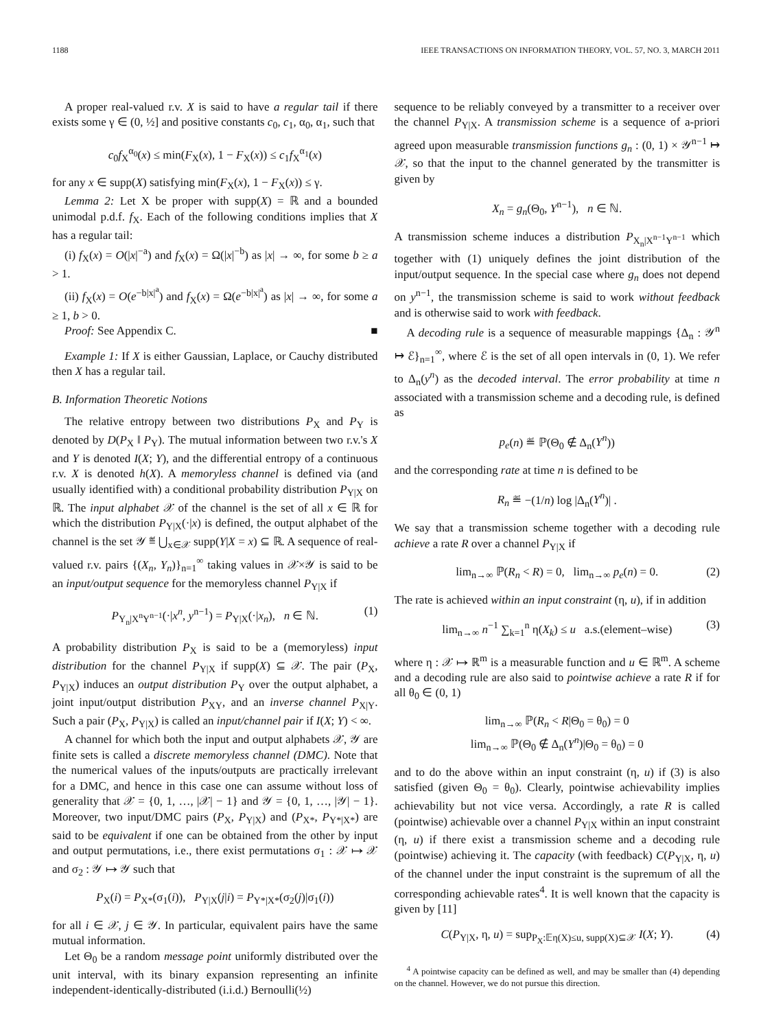1188 IEEE TRANSACTIONS ON INFORMATION THEORY, VOL. 57, NO. 3, MARCH 2011
A proper real-valued r.v. X is said to have a regular tail if there exists some γ ∈ (0, ½] and positive constants c<sub>0</sub>, c<sub>1</sub>, α<sub>0</sub>, α<sub>1</sub>, such that
c<sub>0</sub>f<sub>X</sub><sup>α<sub>0</sub></sup>(x) ≤ min(F<sub>X</sub>(x), 1 − F<sub>X</sub>(x)) ≤ c<sub>1</sub>f<sub>X</sub><sup>α<sub>1</sub></sup>(x)
for any x ∈ supp(X) satisfying min(F<sub>X</sub>(x), 1 − F<sub>X</sub>(x)) ≤ γ.
Lemma 2: Let X be proper with supp(X) = ℝ and a bounded unimodal p.d.f. f<sub>X</sub>. Each of the following conditions implies that X has a regular tail:
(i) f<sub>X</sub>(x) = O(|x|<sup>−a</sup>) and f<sub>X</sub>(x) = Ω(|x|<sup>−b</sup>) as |x| → ∞, for some b ≥ a > 1.
(ii) f<sub>X</sub>(x) = O(e<sup>−b|x|<sup>a</sup></sup>) and f<sub>X</sub>(x) = Ω(e<sup>−b|x|<sup>a</sup></sup>) as |x| → ∞, for some a ≥ 1, b > 0.
Proof: See Appendix C. ■
Example 1: If X is either Gaussian, Laplace, or Cauchy distributed then X has a regular tail.
B. Information Theoretic Notions
The relative entropy between two distributions P<sub>X</sub> and P<sub>Y</sub> is denoted by D(P<sub>X</sub> ‖ P<sub>Y</sub>). The mutual information between two r.v.'s X and Y is denoted I(X; Y), and the differential entropy of a continuous r.v. X is denoted h(X). A memoryless channel is defined via (and usually identified with) a conditional probability distribution P<sub>Y|X</sub> on ℝ. The input alphabet 𝒳 of the channel is the set of all x ∈ ℝ for which the distribution P<sub>Y|X</sub>(·|x) is defined, the output alphabet of the channel is the set 𝒴 ≝ ⋃<sub>x∈𝒳</sub> supp(Y|X = x) ⊆ ℝ. A sequence of real-valued r.v. pairs {(X<sub>n</sub>, Y<sub>n</sub>)}<sub>n=1</sub><sup>∞</sup> taking values in 𝒳×𝒴 is said to be an input/output sequence for the memoryless channel P<sub>Y|X</sub> if
P<sub>Y<sub>n</sub>|X<sup>n</sup>Y<sup>n−1</sup></sub>(·|x<sup>n</sup>, y<sup>n−1</sup>) = P<sub>Y|X</sub>(·|x<sub>n</sub>), n ∈ ℕ. (1)
A probability distribution P<sub>X</sub> is said to be a (memoryless) input distribution for the channel P<sub>Y|X</sub> if supp(X) ⊆ 𝒳. The pair (P<sub>X</sub>, P<sub>Y|X</sub>) induces an output distribution P<sub>Y</sub> over the output alphabet, a joint input/output distribution P<sub>XY</sub>, and an inverse channel P<sub>X|Y</sub>. Such a pair (P<sub>X</sub>, P<sub>Y|X</sub>) is called an input/channel pair if I(X; Y) < ∞.
A channel for which both the input and output alphabets 𝒳, 𝒴 are finite sets is called a discrete memoryless channel (DMC). Note that the numerical values of the inputs/outputs are practically irrelevant for a DMC, and hence in this case one can assume without loss of generality that 𝒳 = {0, 1, …, |𝒳| − 1} and 𝒴 = {0, 1, …, |𝒴| − 1}. Moreover, two input/DMC pairs (P<sub>X</sub>, P<sub>Y|X</sub>) and (P<sub>X*</sub>, P<sub>Y*|X*</sub>) are said to be equivalent if one can be obtained from the other by input and output permutations, i.e., there exist permutations σ<sub>1</sub> : 𝒳 ↦ 𝒳 and σ<sub>2</sub> : 𝒴 ↦ 𝒴 such that
P<sub>X</sub>(i) = P<sub>X*</sub>(σ<sub>1</sub>(i)), P<sub>Y|X</sub>(j|i) = P<sub>Y*|X*</sub>(σ<sub>2</sub>(j)|σ<sub>1</sub>(i))
for all i ∈ 𝒳, j ∈ 𝒴. In particular, equivalent pairs have the same mutual information.
Let Θ<sub>0</sub> be a random message point uniformly distributed over the unit interval, with its binary expansion representing an infinite independent-identically-distributed (i.i.d.) Bernoulli(½)
sequence to be reliably conveyed by a transmitter to a receiver over the channel P<sub>Y|X</sub>. A transmission scheme is a sequence of a-priori agreed upon measurable transmission functions g<sub>n</sub> : (0, 1) × 𝒴<sup>n−1</sup> ↦ 𝒳, so that the input to the channel generated by the transmitter is given by
X<sub>n</sub> = g<sub>n</sub>(Θ<sub>0</sub>, Y<sup>n−1</sup>), n ∈ ℕ.
A transmission scheme induces a distribution P<sub>X<sub>n</sub>|X<sup>n−1</sup>Y<sup>n−1</sup></sub> which together with (1) uniquely defines the joint distribution of the input/output sequence. In the special case where g<sub>n</sub> does not depend on y<sup>n−1</sup>, the transmission scheme is said to work without feedback and is otherwise said to work with feedback.
A decoding rule is a sequence of measurable mappings {Δ<sub>n</sub> : 𝒴<sup>n</sup> ↦ ℰ}<sub>n=1</sub><sup>∞</sup>, where ℰ is the set of all open intervals in (0, 1). We refer to Δ<sub>n</sub>(y<sup>n</sup>) as the decoded interval. The error probability at time n associated with a transmission scheme and a decoding rule, is defined as
p<sub>e</sub>(n) ≝ ℙ(Θ<sub>0</sub> ∉ Δ<sub>n</sub>(Y<sup>n</sup>))
and the corresponding rate at time n is defined to be
R<sub>n</sub> ≝ −(1/n) log |Δ<sub>n</sub>(Y<sup>n</sup>)| .
We say that a transmission scheme together with a decoding rule achieve a rate R over a channel P<sub>Y|X</sub> if
lim<sub>n→∞</sub> ℙ(R<sub>n</sub> < R) = 0, lim<sub>n→∞</sub> p<sub>e</sub>(n) = 0. (2)
The rate is achieved within an input constraint (η, u), if in addition
lim<sub>n→∞</sub> n<sup>−1</sup> ∑<sub>k=1</sub><sup>n</sup> η(X<sub>k</sub>) ≤ u a.s.(element–wise) (3)
where η : 𝒳 ↦ ℝ<sup>m</sup> is a measurable function and u ∈ ℝ<sup>m</sup>. A scheme and a decoding rule are also said to pointwise achieve a rate R if for all θ<sub>0</sub> ∈ (0, 1)
lim<sub>n→∞</sub> ℙ(R<sub>n</sub> < R|Θ<sub>0</sub> = θ<sub>0</sub>) = 0
lim<sub>n→∞</sub> ℙ(Θ<sub>0</sub> ∉ Δ<sub>n</sub>(Y<sup>n</sup>)|Θ<sub>0</sub> = θ<sub>0</sub>) = 0
and to do the above within an input constraint (η, u) if (3) is also satisfied (given Θ<sub>0</sub> = θ<sub>0</sub>). Clearly, pointwise achievability implies achievability but not vice versa. Accordingly, a rate R is called (pointwise) achievable over a channel P<sub>Y|X</sub> within an input constraint (η, u) if there exist a transmission scheme and a decoding rule (pointwise) achieving it. The capacity (with feedback) C(P<sub>Y|X</sub>, η, u) of the channel under the input constraint is the supremum of all the corresponding achievable rates<sup>4</sup>. It is well known that the capacity is given by [11]
C(P<sub>Y|X</sub>, η, u) = sup<sub>P<sub>X</sub>:𝔼η(X)≤u, supp(X)⊆𝒳</sub> I(X; Y). (4)
<sup>4</sup> A pointwise capacity can be defined as well, and may be smaller than (4) depending on the channel. However, we do not pursue this direction.